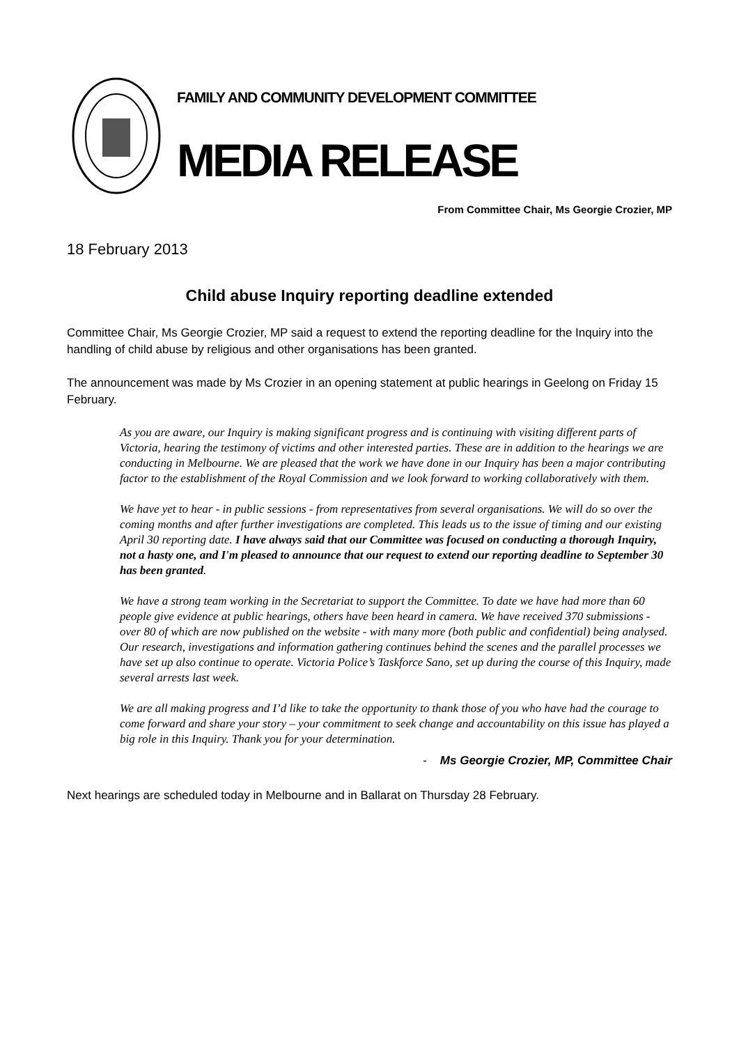FAMILY AND COMMUNITY DEVELOPMENT COMMITTEE
MEDIA RELEASE
From Committee Chair, Ms Georgie Crozier, MP
18 February 2013
Child abuse Inquiry reporting deadline extended
Committee Chair, Ms Georgie Crozier, MP said a request to extend the reporting deadline for the Inquiry into the handling of child abuse by religious and other organisations has been granted.
The announcement was made by Ms Crozier in an opening statement at public hearings in Geelong on Friday 15 February.
As you are aware, our Inquiry is making significant progress and is continuing with visiting different parts of Victoria, hearing the testimony of victims and other interested parties. These are in addition to the hearings we are conducting in Melbourne. We are pleased that the work we have done in our Inquiry has been a major contributing factor to the establishment of the Royal Commission and we look forward to working collaboratively with them.
We have yet to hear - in public sessions - from representatives from several organisations. We will do so over the coming months and after further investigations are completed. This leads us to the issue of timing and our existing April 30 reporting date. I have always said that our Committee was focused on conducting a thorough Inquiry, not a hasty one, and I'm pleased to announce that our request to extend our reporting deadline to September 30 has been granted.
We have a strong team working in the Secretariat to support the Committee. To date we have had more than 60 people give evidence at public hearings, others have been heard in camera. We have received 370 submissions - over 80 of which are now published on the website - with many more (both public and confidential) being analysed. Our research, investigations and information gathering continues behind the scenes and the parallel processes we have set up also continue to operate. Victoria Police’s Taskforce Sano, set up during the course of this Inquiry, made several arrests last week.
We are all making progress and I’d like to take the opportunity to thank those of you who have had the courage to come forward and share your story – your commitment to seek change and accountability on this issue has played a big role in this Inquiry. Thank you for your determination.
- Ms Georgie Crozier, MP, Committee Chair
Next hearings are scheduled today in Melbourne and in Ballarat on Thursday 28 February.